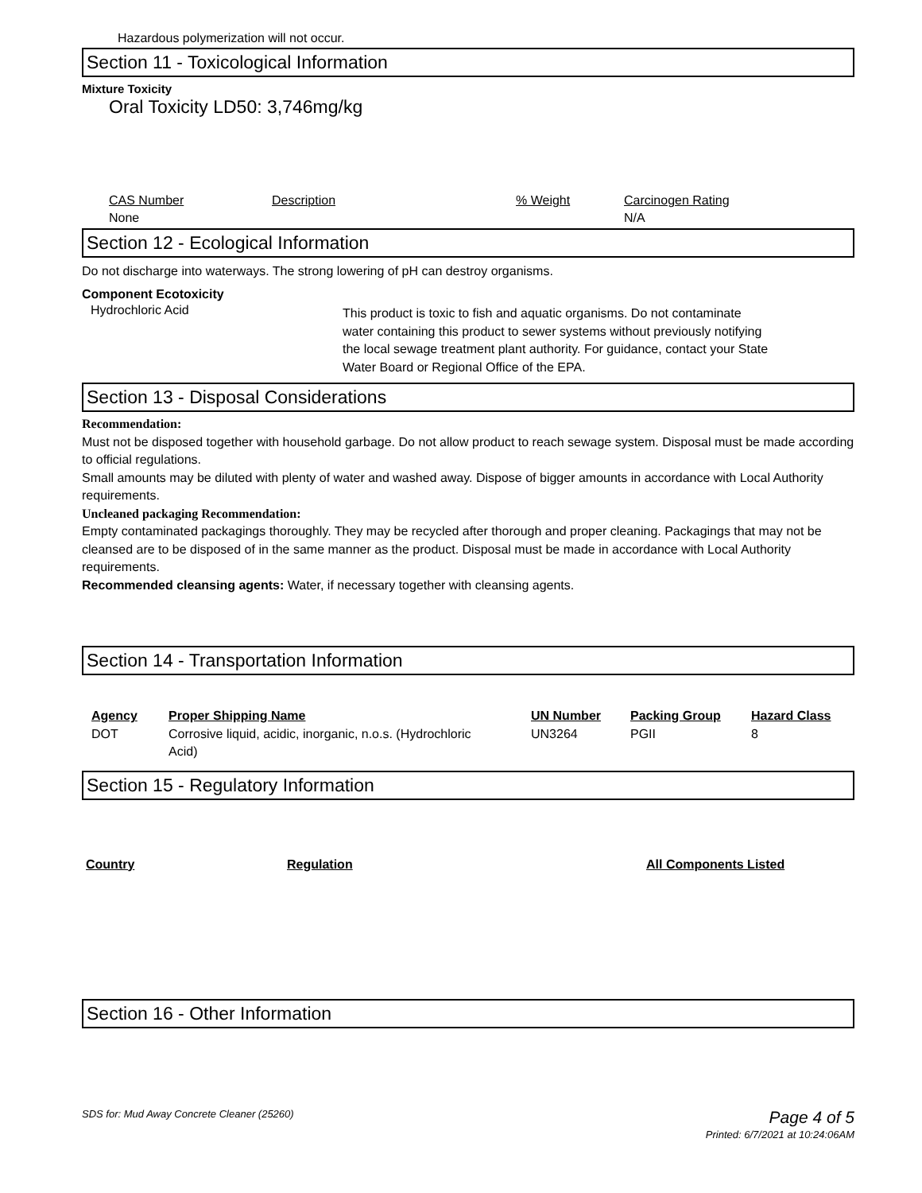Hazardous polymerization will not occur.
Section 11 - Toxicological Information
Mixture Toxicity
Oral Toxicity LD50: 3,746mg/kg
| CAS Number | Description | % Weight | Carcinogen Rating |
| --- | --- | --- | --- |
| None | | | N/A |
Section 12 - Ecological Information
Do not discharge into waterways. The strong lowering of pH can destroy organisms.
Component Ecotoxicity
| Hydrochloric Acid | This product is toxic to fish and aquatic organisms. Do not contaminate water containing this product to sewer systems without previously notifying the local sewage treatment plant authority. For guidance, contact your State Water Board or Regional Office of the EPA. |
Section 13 - Disposal Considerations
Recommendation:
Must not be disposed together with household garbage. Do not allow product to reach sewage system. Disposal must be made according to official regulations.
Small amounts may be diluted with plenty of water and washed away. Dispose of bigger amounts in accordance with Local Authority requirements.
Uncleaned packaging Recommendation:
Empty contaminated packagings thoroughly. They may be recycled after thorough and proper cleaning. Packagings that may not be cleansed are to be disposed of in the same manner as the product. Disposal must be made in accordance with Local Authority requirements.
Recommended cleansing agents: Water, if necessary together with cleansing agents.
Section 14 - Transportation Information
| Agency | Proper Shipping Name | UN Number | Packing Group | Hazard Class |
| --- | --- | --- | --- | --- |
| DOT | Corrosive liquid, acidic, inorganic, n.o.s. (Hydrochloric Acid) | UN3264 | PGII | 8 |
Section 15 - Regulatory Information
| Country | Regulation | All Components Listed |
| --- | --- | --- |
Section 16 - Other Information
SDS for: Mud Away Concrete Cleaner (25260) Page 4 of 5
Printed: 6/7/2021 at 10:24:06AM